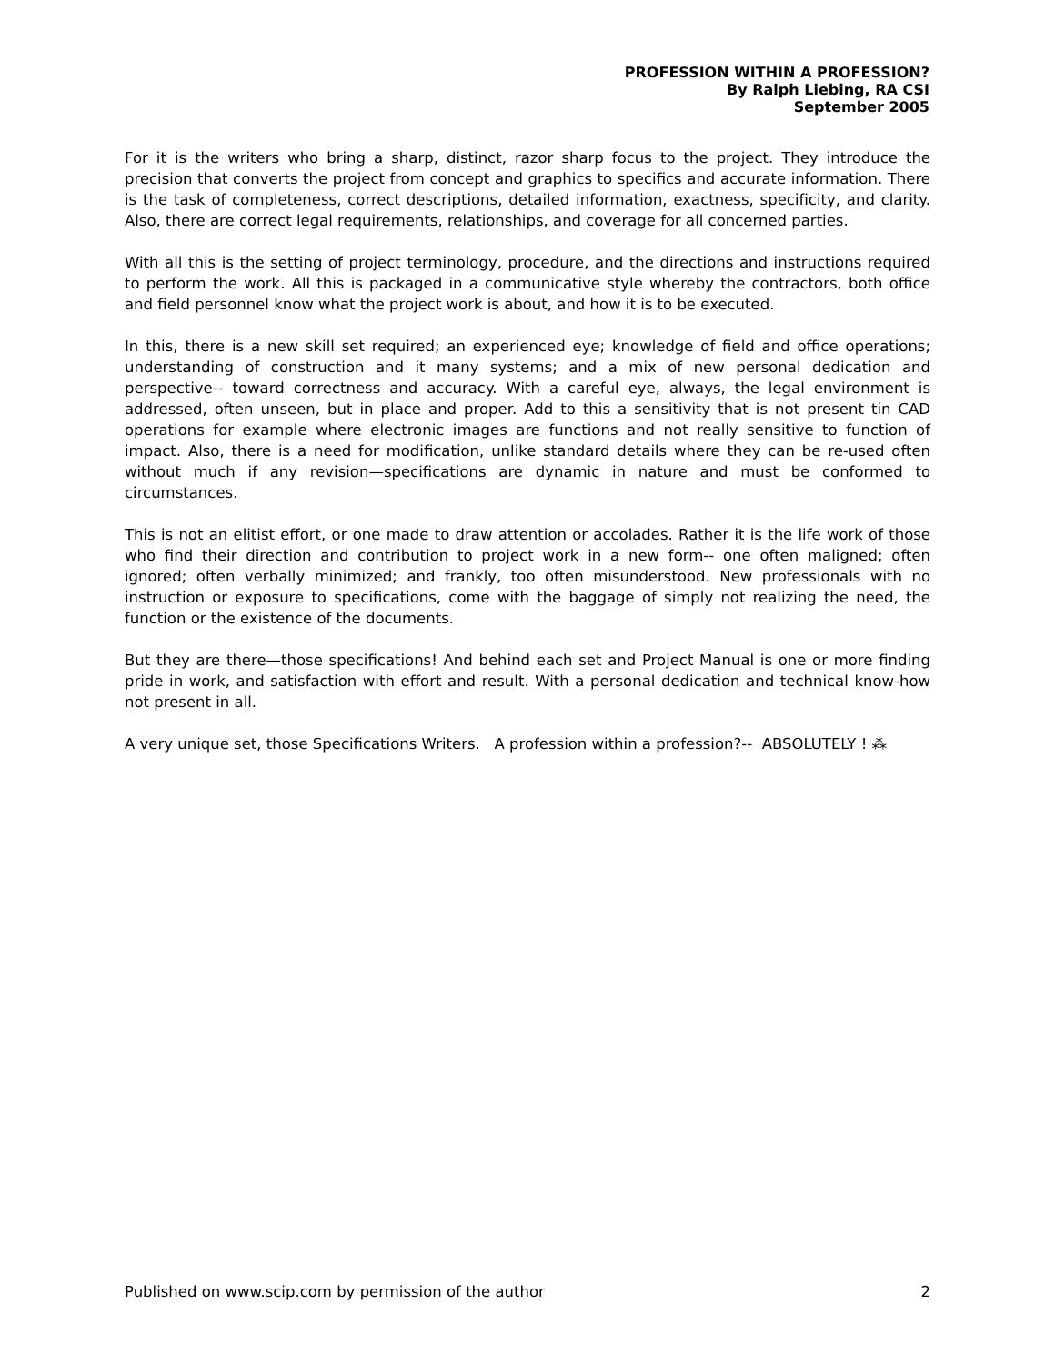PROFESSION WITHIN A PROFESSION?
By Ralph Liebing, RA CSI
September 2005
For it is the writers who bring a sharp, distinct, razor sharp focus to the project. They introduce the precision that converts the project from concept and graphics to specifics and accurate information. There is the task of completeness, correct descriptions, detailed information, exactness, specificity, and clarity. Also, there are correct legal requirements, relationships, and coverage for all concerned parties.
With all this is the setting of project terminology, procedure, and the directions and instructions required to perform the work. All this is packaged in a communicative style whereby the contractors, both office and field personnel know what the project work is about, and how it is to be executed.
In this, there is a new skill set required; an experienced eye; knowledge of field and office operations; understanding of construction and it many systems; and a mix of new personal dedication and perspective-- toward correctness and accuracy. With a careful eye, always, the legal environment is addressed, often unseen, but in place and proper. Add to this a sensitivity that is not present tin CAD operations for example where electronic images are functions and not really sensitive to function of impact. Also, there is a need for modification, unlike standard details where they can be re-used often without much if any revision—specifications are dynamic in nature and must be conformed to circumstances.
This is not an elitist effort, or one made to draw attention or accolades. Rather it is the life work of those who find their direction and contribution to project work in a new form-- one often maligned; often ignored; often verbally minimized; and frankly, too often misunderstood. New professionals with no instruction or exposure to specifications, come with the baggage of simply not realizing the need, the function or the existence of the documents.
But they are there—those specifications! And behind each set and Project Manual is one or more finding pride in work, and satisfaction with effort and result. With a personal dedication and technical know-how not present in all.
A very unique set, those Specifications Writers. A profession within a profession?-- ABSOLUTELY ! ⁂
Published on www.scip.com by permission of the author 2